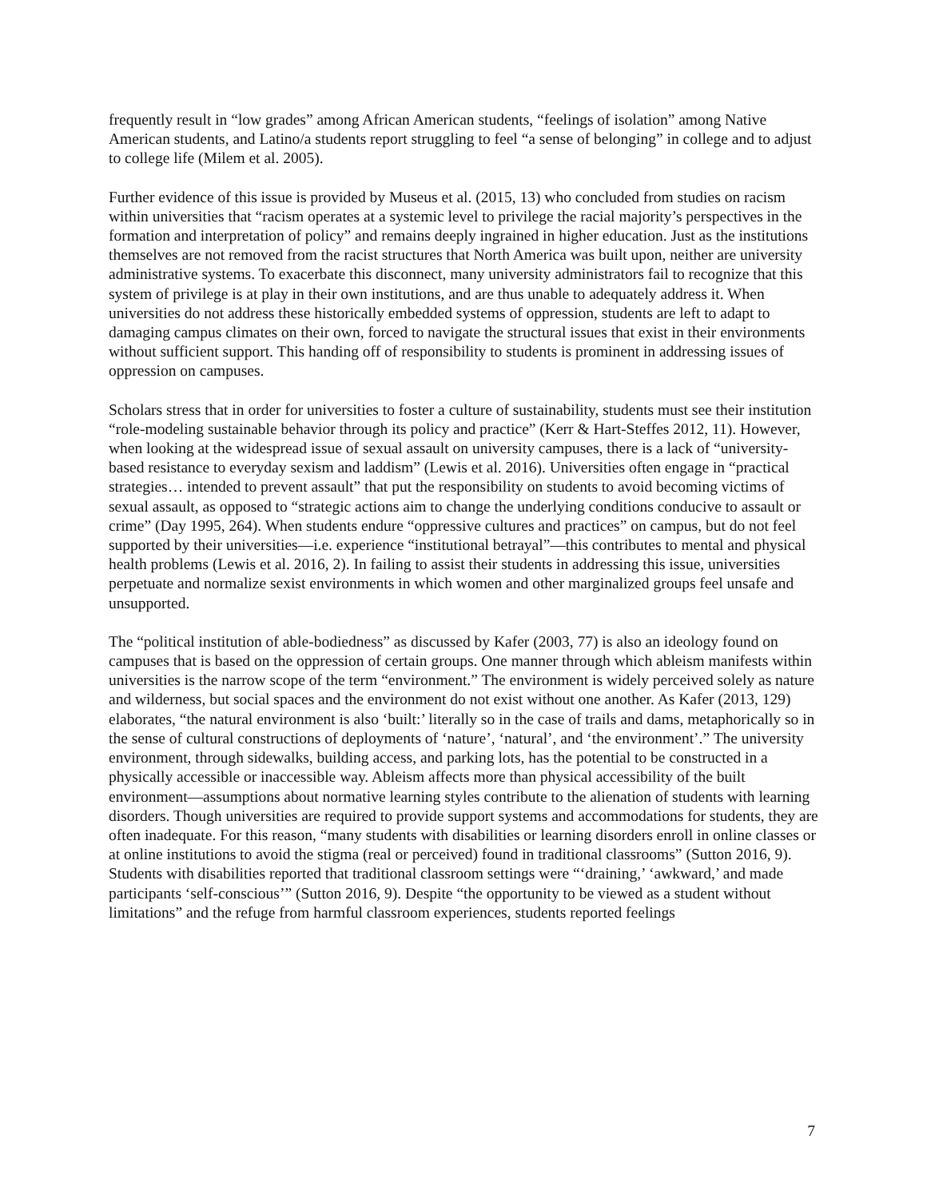frequently result in “low grades” among African American students, “feelings of isolation” among Native American students, and Latino/a students report struggling to feel “a sense of belonging” in college and to adjust to college life (Milem et al. 2005).
Further evidence of this issue is provided by Museus et al. (2015, 13) who concluded from studies on racism within universities that “racism operates at a systemic level to privilege the racial majority’s perspectives in the formation and interpretation of policy” and remains deeply ingrained in higher education. Just as the institutions themselves are not removed from the racist structures that North America was built upon, neither are university administrative systems. To exacerbate this disconnect, many university administrators fail to recognize that this system of privilege is at play in their own institutions, and are thus unable to adequately address it. When universities do not address these historically embedded systems of oppression, students are left to adapt to damaging campus climates on their own, forced to navigate the structural issues that exist in their environments without sufficient support. This handing off of responsibility to students is prominent in addressing issues of oppression on campuses.
Scholars stress that in order for universities to foster a culture of sustainability, students must see their institution “role-modeling sustainable behavior through its policy and practice” (Kerr & Hart-Steffes 2012, 11). However, when looking at the widespread issue of sexual assault on university campuses, there is a lack of “university-based resistance to everyday sexism and laddism” (Lewis et al. 2016). Universities often engage in “practical strategies… intended to prevent assault” that put the responsibility on students to avoid becoming victims of sexual assault, as opposed to “strategic actions aim to change the underlying conditions conducive to assault or crime” (Day 1995, 264). When students endure “oppressive cultures and practices” on campus, but do not feel supported by their universities—i.e. experience “institutional betrayal”—this contributes to mental and physical health problems (Lewis et al. 2016, 2). In failing to assist their students in addressing this issue, universities perpetuate and normalize sexist environments in which women and other marginalized groups feel unsafe and unsupported.
The “political institution of able-bodiedness” as discussed by Kafer (2003, 77) is also an ideology found on campuses that is based on the oppression of certain groups. One manner through which ableism manifests within universities is the narrow scope of the term “environment.” The environment is widely perceived solely as nature and wilderness, but social spaces and the environment do not exist without one another. As Kafer (2013, 129) elaborates, “the natural environment is also ‘built:’ literally so in the case of trails and dams, metaphorically so in the sense of cultural constructions of deployments of ‘nature’, ‘natural’, and ‘the environment’.” The university environment, through sidewalks, building access, and parking lots, has the potential to be constructed in a physically accessible or inaccessible way. Ableism affects more than physical accessibility of the built environment—assumptions about normative learning styles contribute to the alienation of students with learning disorders. Though universities are required to provide support systems and accommodations for students, they are often inadequate. For this reason, “many students with disabilities or learning disorders enroll in online classes or at online institutions to avoid the stigma (real or perceived) found in traditional classrooms” (Sutton 2016, 9). Students with disabilities reported that traditional classroom settings were “‘draining,’ ‘awkward,’ and made participants ‘self-conscious’” (Sutton 2016, 9). Despite “the opportunity to be viewed as a student without limitations” and the refuge from harmful classroom experiences, students reported feelings
7